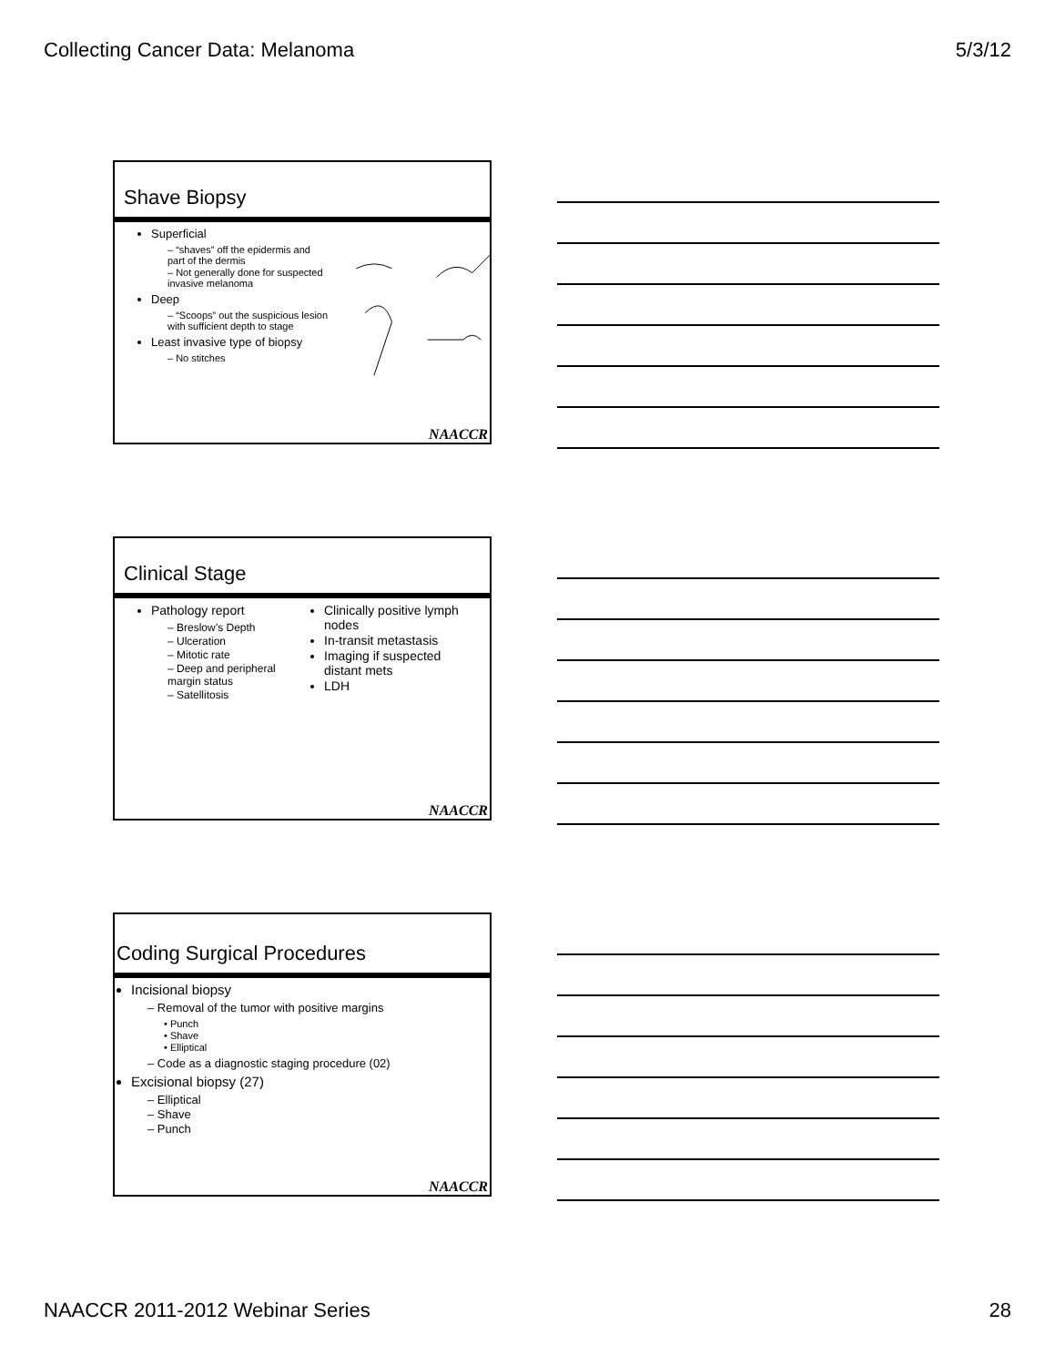Collecting Cancer Data: Melanoma 5/3/12
Shave Biopsy
Superficial
– “shaves” off the epidermis and part of the dermis
– Not generally done for suspected invasive melanoma
Deep
– “Scoops” out the suspicious lesion with sufficient depth to stage
Least invasive type of biopsy
– No stitches
NAACCR
Clinical Stage
Pathology report
– Breslow’s Depth
– Ulceration
– Mitotic rate
– Deep and peripheral margin status
– Satellitosis
Clinically positive lymph nodes
In-transit metastasis
Imaging if suspected distant mets
LDH
NAACCR
Coding Surgical Procedures
Incisional biopsy
– Removal of the tumor with positive margins
• Punch
• Shave
• Elliptical
– Code as a diagnostic staging procedure (02)
Excisional biopsy (27)
– Elliptical
– Shave
– Punch
NAACCR
NAACCR 2011-2012 Webinar Series 28